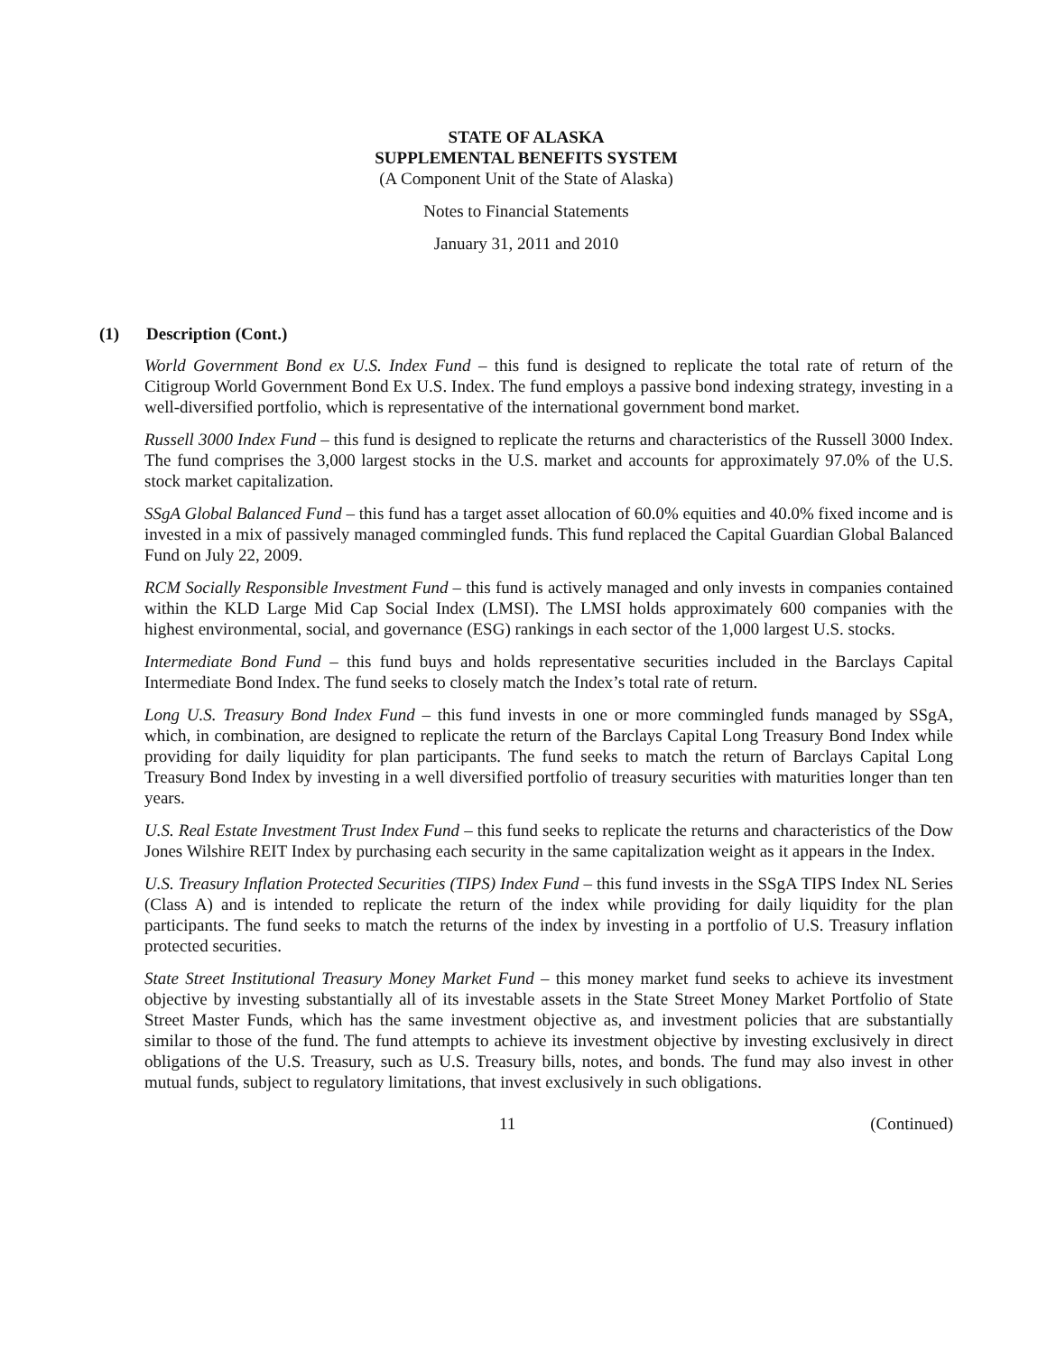STATE OF ALASKA
SUPPLEMENTAL BENEFITS SYSTEM
(A Component Unit of the State of Alaska)
Notes to Financial Statements
January 31, 2011 and 2010
(1) Description (Cont.)
World Government Bond ex U.S. Index Fund – this fund is designed to replicate the total rate of return of the Citigroup World Government Bond Ex U.S. Index. The fund employs a passive bond indexing strategy, investing in a well-diversified portfolio, which is representative of the international government bond market.
Russell 3000 Index Fund – this fund is designed to replicate the returns and characteristics of the Russell 3000 Index. The fund comprises the 3,000 largest stocks in the U.S. market and accounts for approximately 97.0% of the U.S. stock market capitalization.
SSgA Global Balanced Fund – this fund has a target asset allocation of 60.0% equities and 40.0% fixed income and is invested in a mix of passively managed commingled funds. This fund replaced the Capital Guardian Global Balanced Fund on July 22, 2009.
RCM Socially Responsible Investment Fund – this fund is actively managed and only invests in companies contained within the KLD Large Mid Cap Social Index (LMSI). The LMSI holds approximately 600 companies with the highest environmental, social, and governance (ESG) rankings in each sector of the 1,000 largest U.S. stocks.
Intermediate Bond Fund – this fund buys and holds representative securities included in the Barclays Capital Intermediate Bond Index. The fund seeks to closely match the Index’s total rate of return.
Long U.S. Treasury Bond Index Fund – this fund invests in one or more commingled funds managed by SSgA, which, in combination, are designed to replicate the return of the Barclays Capital Long Treasury Bond Index while providing for daily liquidity for plan participants. The fund seeks to match the return of Barclays Capital Long Treasury Bond Index by investing in a well diversified portfolio of treasury securities with maturities longer than ten years.
U.S. Real Estate Investment Trust Index Fund – this fund seeks to replicate the returns and characteristics of the Dow Jones Wilshire REIT Index by purchasing each security in the same capitalization weight as it appears in the Index.
U.S. Treasury Inflation Protected Securities (TIPS) Index Fund – this fund invests in the SSgA TIPS Index NL Series (Class A) and is intended to replicate the return of the index while providing for daily liquidity for the plan participants. The fund seeks to match the returns of the index by investing in a portfolio of U.S. Treasury inflation protected securities.
State Street Institutional Treasury Money Market Fund – this money market fund seeks to achieve its investment objective by investing substantially all of its investable assets in the State Street Money Market Portfolio of State Street Master Funds, which has the same investment objective as, and investment policies that are substantially similar to those of the fund. The fund attempts to achieve its investment objective by investing exclusively in direct obligations of the U.S. Treasury, such as U.S. Treasury bills, notes, and bonds. The fund may also invest in other mutual funds, subject to regulatory limitations, that invest exclusively in such obligations.
11 (Continued)